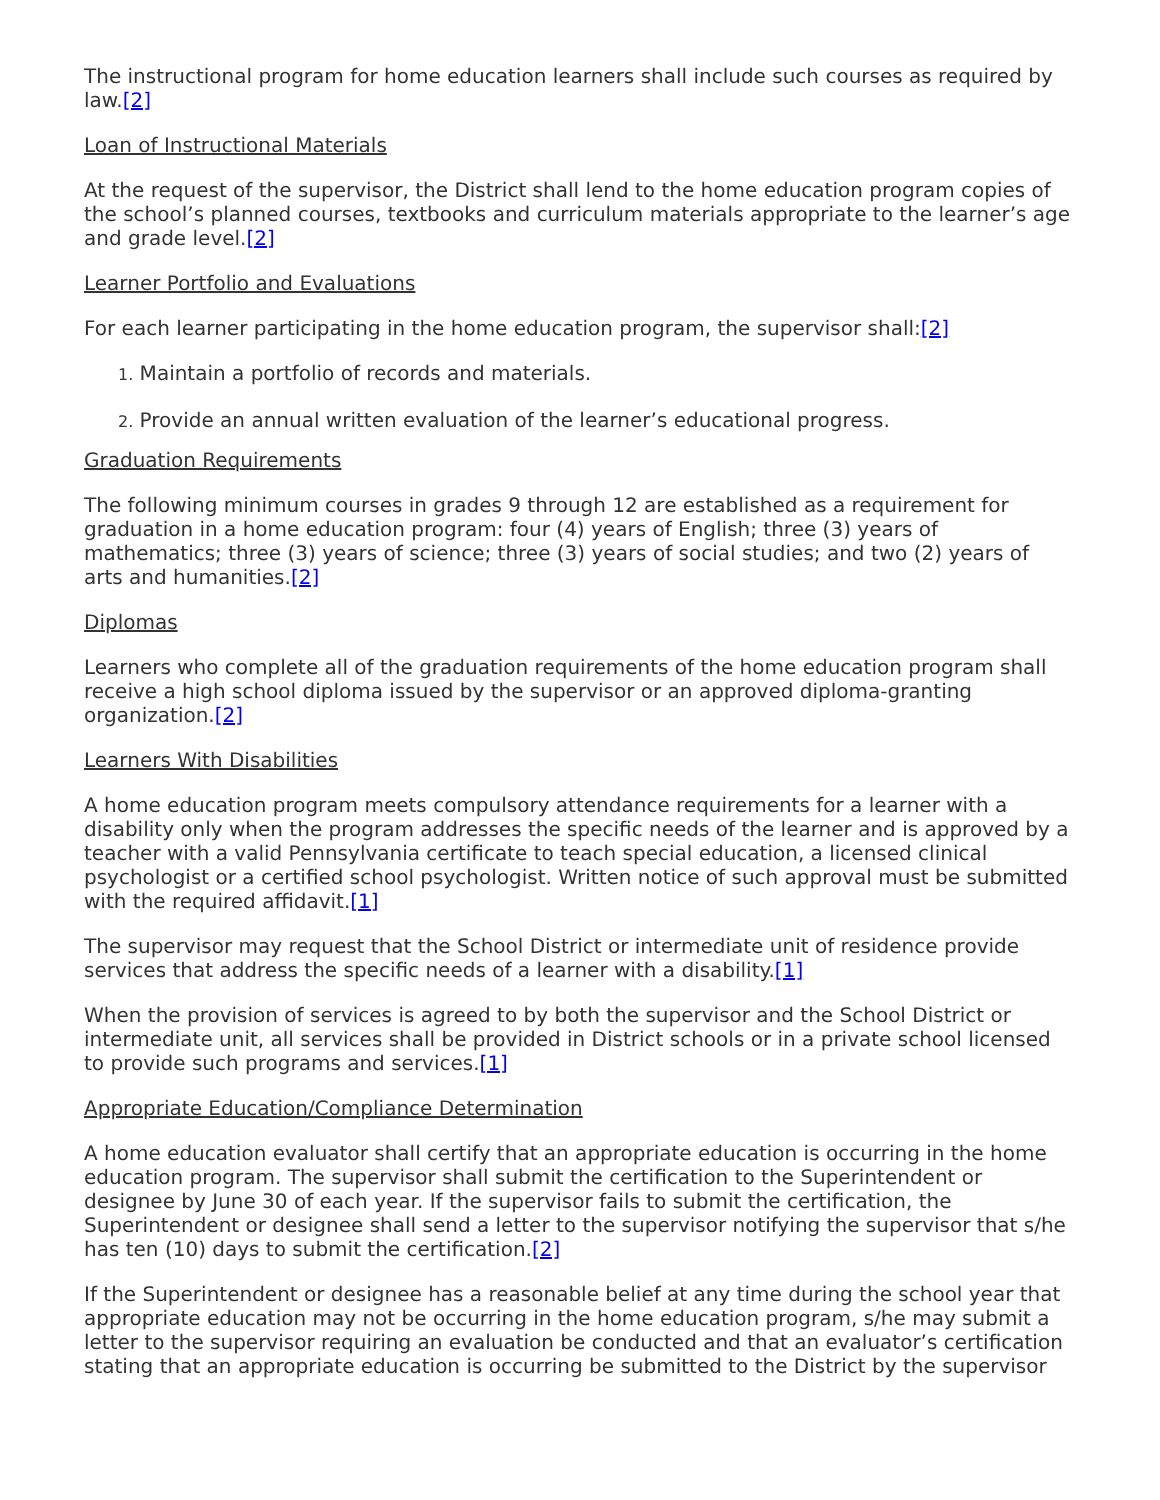The instructional program for home education learners shall include such courses as required by law.[2]
Loan of Instructional Materials
At the request of the supervisor, the District shall lend to the home education program copies of the school’s planned courses, textbooks and curriculum materials appropriate to the learner’s age and grade level.[2]
Learner Portfolio and Evaluations
For each learner participating in the home education program, the supervisor shall:[2]
1. Maintain a portfolio of records and materials.
2. Provide an annual written evaluation of the learner’s educational progress.
Graduation Requirements
The following minimum courses in grades 9 through 12 are established as a requirement for graduation in a home education program: four (4) years of English; three (3) years of mathematics; three (3) years of science; three (3) years of social studies; and two (2) years of arts and humanities.[2]
Diplomas
Learners who complete all of the graduation requirements of the home education program shall receive a high school diploma issued by the supervisor or an approved diploma-granting organization.[2]
Learners With Disabilities
A home education program meets compulsory attendance requirements for a learner with a disability only when the program addresses the specific needs of the learner and is approved by a teacher with a valid Pennsylvania certificate to teach special education, a licensed clinical psychologist or a certified school psychologist. Written notice of such approval must be submitted with the required affidavit.[1]
The supervisor may request that the School District or intermediate unit of residence provide services that address the specific needs of a learner with a disability.[1]
When the provision of services is agreed to by both the supervisor and the School District or intermediate unit, all services shall be provided in District schools or in a private school licensed to provide such programs and services.[1]
Appropriate Education/Compliance Determination
A home education evaluator shall certify that an appropriate education is occurring in the home education program. The supervisor shall submit the certification to the Superintendent or designee by June 30 of each year. If the supervisor fails to submit the certification, the Superintendent or designee shall send a letter to the supervisor notifying the supervisor that s/he has ten (10) days to submit the certification.[2]
If the Superintendent or designee has a reasonable belief at any time during the school year that appropriate education may not be occurring in the home education program, s/he may submit a letter to the supervisor requiring an evaluation be conducted and that an evaluator’s certification stating that an appropriate education is occurring be submitted to the District by the supervisor